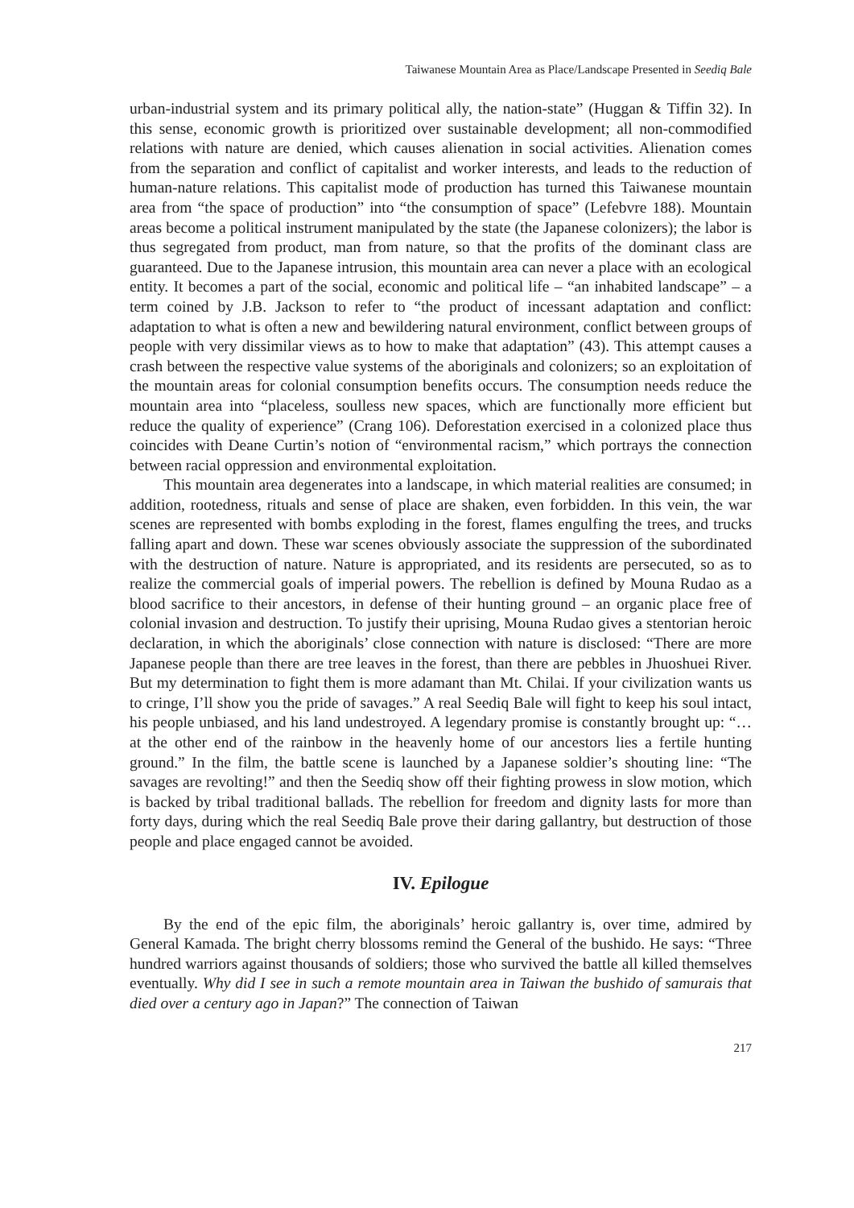Taiwanese Mountain Area as Place/Landscape Presented in Seediq Bale
urban-industrial system and its primary political ally, the nation-state” (Huggan & Tiffin 32). In this sense, economic growth is prioritized over sustainable development; all non-commodified relations with nature are denied, which causes alienation in social activities. Alienation comes from the separation and conflict of capitalist and worker interests, and leads to the reduction of human-nature relations. This capitalist mode of production has turned this Taiwanese mountain area from “the space of production” into “the consumption of space” (Lefebvre 188). Mountain areas become a political instrument manipulated by the state (the Japanese colonizers); the labor is thus segregated from product, man from nature, so that the profits of the dominant class are guaranteed. Due to the Japanese intrusion, this mountain area can never a place with an ecological entity. It becomes a part of the social, economic and political life – “an inhabited landscape” – a term coined by J.B. Jackson to refer to “the product of incessant adaptation and conflict: adaptation to what is often a new and bewildering natural environment, conflict between groups of people with very dissimilar views as to how to make that adaptation” (43). This attempt causes a crash between the respective value systems of the aboriginals and colonizers; so an exploitation of the mountain areas for colonial consumption benefits occurs. The consumption needs reduce the mountain area into “placeless, soulless new spaces, which are functionally more efficient but reduce the quality of experience” (Crang 106). Deforestation exercised in a colonized place thus coincides with Deane Curtin’s notion of “environmental racism,” which portrays the connection between racial oppression and environmental exploitation.
This mountain area degenerates into a landscape, in which material realities are consumed; in addition, rootedness, rituals and sense of place are shaken, even forbidden. In this vein, the war scenes are represented with bombs exploding in the forest, flames engulfing the trees, and trucks falling apart and down. These war scenes obviously associate the suppression of the subordinated with the destruction of nature. Nature is appropriated, and its residents are persecuted, so as to realize the commercial goals of imperial powers. The rebellion is defined by Mouna Rudao as a blood sacrifice to their ancestors, in defense of their hunting ground – an organic place free of colonial invasion and destruction. To justify their uprising, Mouna Rudao gives a stentorian heroic declaration, in which the aboriginals’ close connection with nature is disclosed: “There are more Japanese people than there are tree leaves in the forest, than there are pebbles in Jhuoshuei River. But my determination to fight them is more adamant than Mt. Chilai. If your civilization wants us to cringe, I’ll show you the pride of savages.” A real Seediq Bale will fight to keep his soul intact, his people unbiased, and his land undestroyed. A legendary promise is constantly brought up: “…at the other end of the rainbow in the heavenly home of our ancestors lies a fertile hunting ground.” In the film, the battle scene is launched by a Japanese soldier’s shouting line: “The savages are revolting!” and then the Seediq show off their fighting prowess in slow motion, which is backed by tribal traditional ballads. The rebellion for freedom and dignity lasts for more than forty days, during which the real Seediq Bale prove their daring gallantry, but destruction of those people and place engaged cannot be avoided.
IV. Epilogue
By the end of the epic film, the aboriginals’ heroic gallantry is, over time, admired by General Kamada. The bright cherry blossoms remind the General of the bushido. He says: “Three hundred warriors against thousands of soldiers; those who survived the battle all killed themselves eventually. Why did I see in such a remote mountain area in Taiwan the bushido of samurais that died over a century ago in Japan?” The connection of Taiwan
217